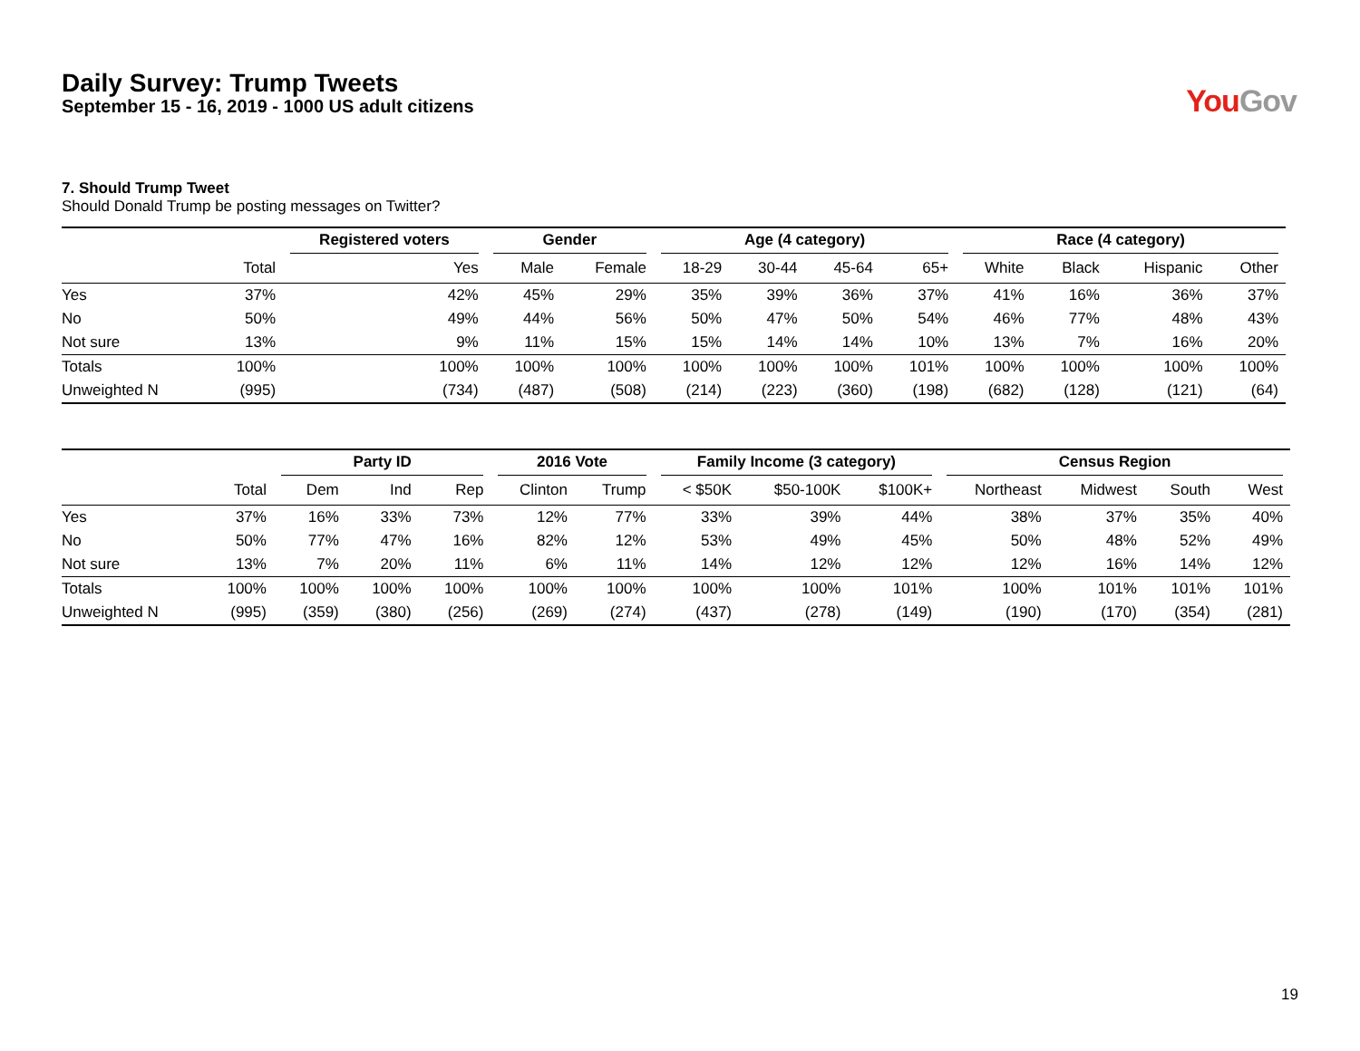Daily Survey: Trump Tweets
September 15 - 16, 2019 - 1000 US adult citizens
YouGov
7. Should Trump Tweet
Should Donald Trump be posting messages on Twitter?
| | | Registered voters | Gender | | Age (4 category) | | | | Race (4 category) | | | |
| --- | --- | --- | --- | --- | --- | --- | --- | --- | --- | --- | --- | --- |
| | Total | Yes | Male | Female | 18-29 | 30-44 | 45-64 | 65+ | White | Black | Hispanic | Other |
| Yes | 37% | 42% | 45% | 29% | 35% | 39% | 36% | 37% | 41% | 16% | 36% | 37% |
| No | 50% | 49% | 44% | 56% | 50% | 47% | 50% | 54% | 46% | 77% | 48% | 43% |
| Not sure | 13% | 9% | 11% | 15% | 15% | 14% | 14% | 10% | 13% | 7% | 16% | 20% |
| Totals | 100% | 100% | 100% | 100% | 100% | 100% | 100% | 101% | 100% | 100% | 100% | 100% |
| Unweighted N | (995) | (734) | (487) | (508) | (214) | (223) | (360) | (198) | (682) | (128) | (121) | (64) |
| | | Party ID | | | 2016 Vote | | Family Income (3 category) | | | Census Region | | | |
| --- | --- | --- | --- | --- | --- | --- | --- | --- | --- | --- | --- | --- | --- |
| | Total | Dem | Ind | Rep | Clinton | Trump | < $50K | $50-100K | $100K+ | Northeast | Midwest | South | West |
| Yes | 37% | 16% | 33% | 73% | 12% | 77% | 33% | 39% | 44% | 38% | 37% | 35% | 40% |
| No | 50% | 77% | 47% | 16% | 82% | 12% | 53% | 49% | 45% | 50% | 48% | 52% | 49% |
| Not sure | 13% | 7% | 20% | 11% | 6% | 11% | 14% | 12% | 12% | 12% | 16% | 14% | 12% |
| Totals | 100% | 100% | 100% | 100% | 100% | 100% | 100% | 100% | 101% | 100% | 101% | 101% | 101% |
| Unweighted N | (995) | (359) | (380) | (256) | (269) | (274) | (437) | (278) | (149) | (190) | (170) | (354) | (281) |
19